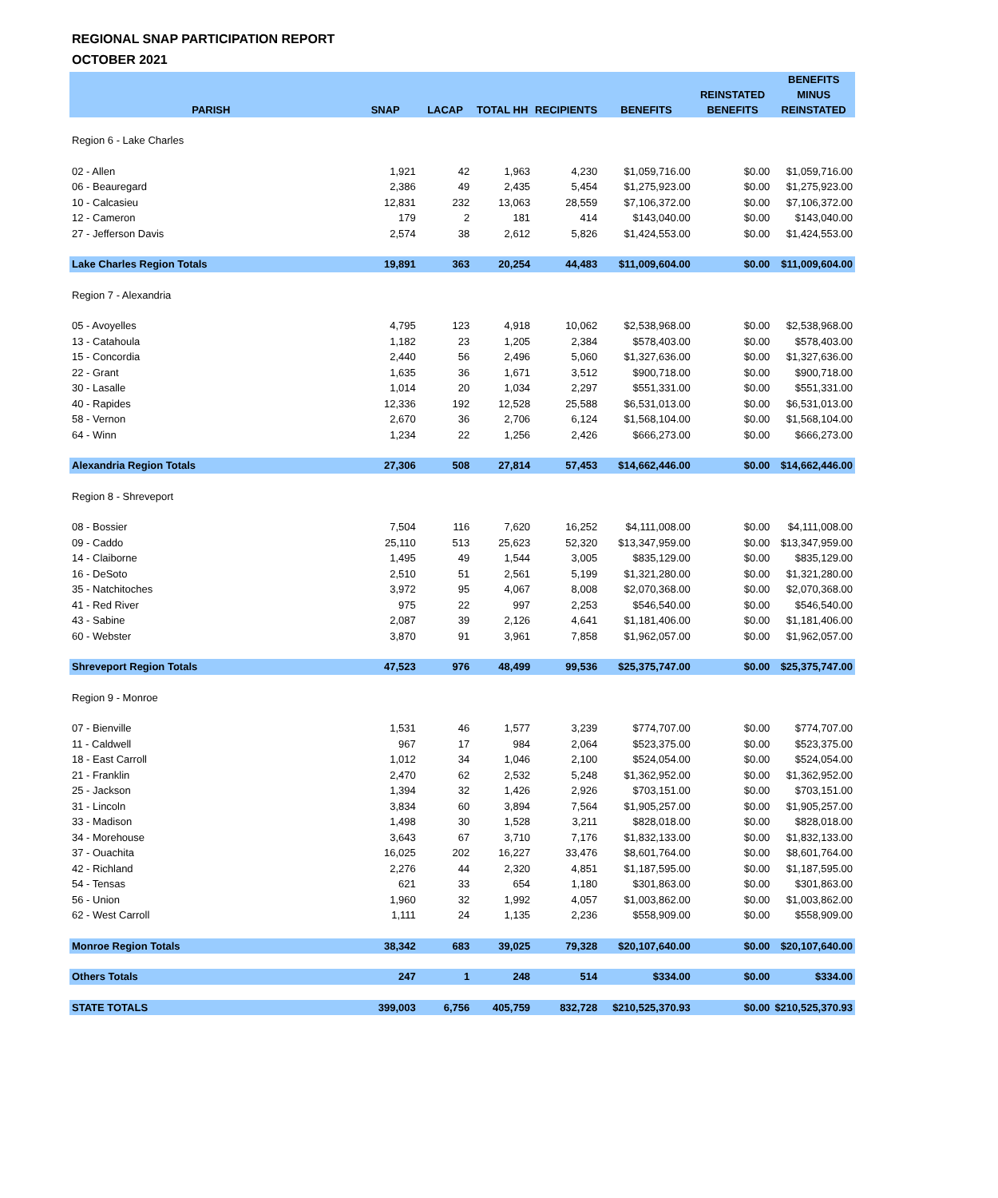REGIONAL SNAP PARTICIPATION REPORT
OCTOBER 2021
| PARISH | SNAP | LACAP | TOTAL HH | RECIPIENTS | BENEFITS | REINSTATED BENEFITS | BENEFITS MINUS REINSTATED |
| --- | --- | --- | --- | --- | --- | --- | --- |
| Region 6 - Lake Charles | | | | | | | |
| 02 - Allen | 1,921 | 42 | 1,963 | 4,230 | $1,059,716.00 | $0.00 | $1,059,716.00 |
| 06 - Beauregard | 2,386 | 49 | 2,435 | 5,454 | $1,275,923.00 | $0.00 | $1,275,923.00 |
| 10 - Calcasieu | 12,831 | 232 | 13,063 | 28,559 | $7,106,372.00 | $0.00 | $7,106,372.00 |
| 12 - Cameron | 179 | 2 | 181 | 414 | $143,040.00 | $0.00 | $143,040.00 |
| 27 - Jefferson Davis | 2,574 | 38 | 2,612 | 5,826 | $1,424,553.00 | $0.00 | $1,424,553.00 |
| Lake Charles Region Totals | 19,891 | 363 | 20,254 | 44,483 | $11,009,604.00 | $0.00 | $11,009,604.00 |
| Region 7 - Alexandria | | | | | | | |
| 05 - Avoyelles | 4,795 | 123 | 4,918 | 10,062 | $2,538,968.00 | $0.00 | $2,538,968.00 |
| 13 - Catahoula | 1,182 | 23 | 1,205 | 2,384 | $578,403.00 | $0.00 | $578,403.00 |
| 15 - Concordia | 2,440 | 56 | 2,496 | 5,060 | $1,327,636.00 | $0.00 | $1,327,636.00 |
| 22 - Grant | 1,635 | 36 | 1,671 | 3,512 | $900,718.00 | $0.00 | $900,718.00 |
| 30 - Lasalle | 1,014 | 20 | 1,034 | 2,297 | $551,331.00 | $0.00 | $551,331.00 |
| 40 - Rapides | 12,336 | 192 | 12,528 | 25,588 | $6,531,013.00 | $0.00 | $6,531,013.00 |
| 58 - Vernon | 2,670 | 36 | 2,706 | 6,124 | $1,568,104.00 | $0.00 | $1,568,104.00 |
| 64 - Winn | 1,234 | 22 | 1,256 | 2,426 | $666,273.00 | $0.00 | $666,273.00 |
| Alexandria Region Totals | 27,306 | 508 | 27,814 | 57,453 | $14,662,446.00 | $0.00 | $14,662,446.00 |
| Region 8 - Shreveport | | | | | | | |
| 08 - Bossier | 7,504 | 116 | 7,620 | 16,252 | $4,111,008.00 | $0.00 | $4,111,008.00 |
| 09 - Caddo | 25,110 | 513 | 25,623 | 52,320 | $13,347,959.00 | $0.00 | $13,347,959.00 |
| 14 - Claiborne | 1,495 | 49 | 1,544 | 3,005 | $835,129.00 | $0.00 | $835,129.00 |
| 16 - DeSoto | 2,510 | 51 | 2,561 | 5,199 | $1,321,280.00 | $0.00 | $1,321,280.00 |
| 35 - Natchitoches | 3,972 | 95 | 4,067 | 8,008 | $2,070,368.00 | $0.00 | $2,070,368.00 |
| 41 - Red River | 975 | 22 | 997 | 2,253 | $546,540.00 | $0.00 | $546,540.00 |
| 43 - Sabine | 2,087 | 39 | 2,126 | 4,641 | $1,181,406.00 | $0.00 | $1,181,406.00 |
| 60 - Webster | 3,870 | 91 | 3,961 | 7,858 | $1,962,057.00 | $0.00 | $1,962,057.00 |
| Shreveport Region Totals | 47,523 | 976 | 48,499 | 99,536 | $25,375,747.00 | $0.00 | $25,375,747.00 |
| Region 9 - Monroe | | | | | | | |
| 07 - Bienville | 1,531 | 46 | 1,577 | 3,239 | $774,707.00 | $0.00 | $774,707.00 |
| 11 - Caldwell | 967 | 17 | 984 | 2,064 | $523,375.00 | $0.00 | $523,375.00 |
| 18 - East Carroll | 1,012 | 34 | 1,046 | 2,100 | $524,054.00 | $0.00 | $524,054.00 |
| 21 - Franklin | 2,470 | 62 | 2,532 | 5,248 | $1,362,952.00 | $0.00 | $1,362,952.00 |
| 25 - Jackson | 1,394 | 32 | 1,426 | 2,926 | $703,151.00 | $0.00 | $703,151.00 |
| 31 - Lincoln | 3,834 | 60 | 3,894 | 7,564 | $1,905,257.00 | $0.00 | $1,905,257.00 |
| 33 - Madison | 1,498 | 30 | 1,528 | 3,211 | $828,018.00 | $0.00 | $828,018.00 |
| 34 - Morehouse | 3,643 | 67 | 3,710 | 7,176 | $1,832,133.00 | $0.00 | $1,832,133.00 |
| 37 - Ouachita | 16,025 | 202 | 16,227 | 33,476 | $8,601,764.00 | $0.00 | $8,601,764.00 |
| 42 - Richland | 2,276 | 44 | 2,320 | 4,851 | $1,187,595.00 | $0.00 | $1,187,595.00 |
| 54 - Tensas | 621 | 33 | 654 | 1,180 | $301,863.00 | $0.00 | $301,863.00 |
| 56 - Union | 1,960 | 32 | 1,992 | 4,057 | $1,003,862.00 | $0.00 | $1,003,862.00 |
| 62 - West Carroll | 1,111 | 24 | 1,135 | 2,236 | $558,909.00 | $0.00 | $558,909.00 |
| Monroe Region Totals | 38,342 | 683 | 39,025 | 79,328 | $20,107,640.00 | $0.00 | $20,107,640.00 |
| Others Totals | 247 | 1 | 248 | 514 | $334.00 | $0.00 | $334.00 |
| STATE TOTALS | 399,003 | 6,756 | 405,759 | 832,728 | $210,525,370.93 | $0.00 | $210,525,370.93 |